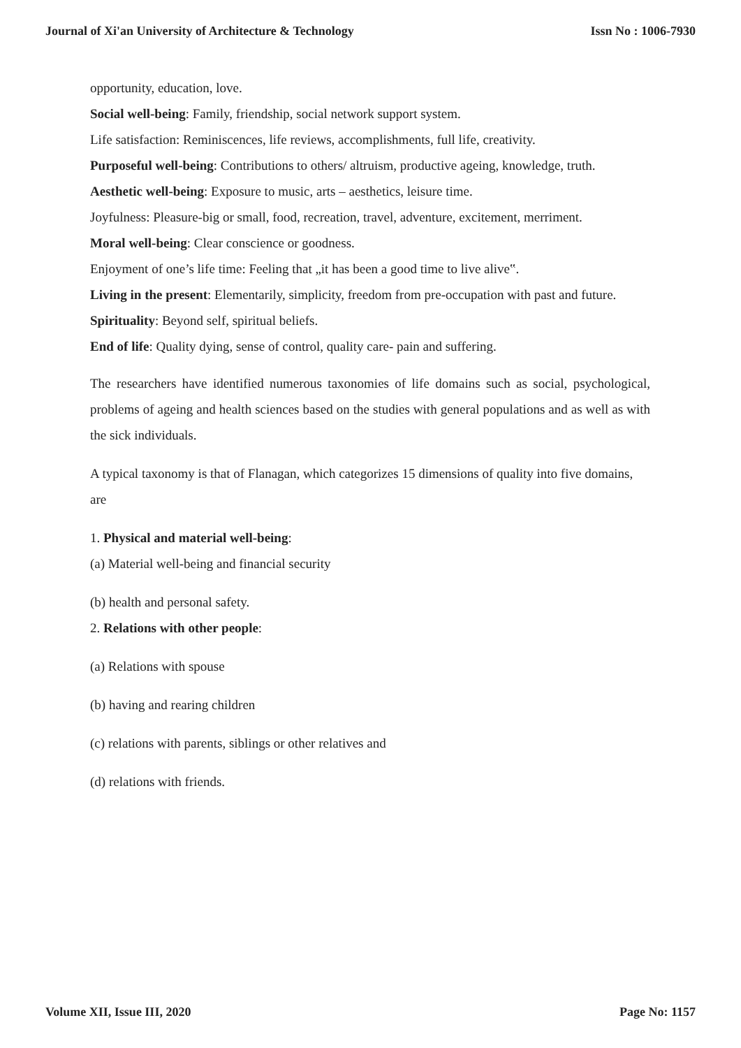Journal of Xi'an University of Architecture & Technology Issn No : 1006-7930
opportunity, education, love.
Social well-being: Family, friendship, social network support system.
Life satisfaction: Reminiscences, life reviews, accomplishments, full life, creativity.
Purposeful well-being: Contributions to others/ altruism, productive ageing, knowledge, truth.
Aesthetic well-being: Exposure to music, arts – aesthetics, leisure time.
Joyfulness: Pleasure-big or small, food, recreation, travel, adventure, excitement, merriment.
Moral well-being: Clear conscience or goodness.
Enjoyment of one’s life time: Feeling that „it has been a good time to live alive‟.
Living in the present: Elementarily, simplicity, freedom from pre-occupation with past and future.
Spirituality: Beyond self, spiritual beliefs.
End of life: Quality dying, sense of control, quality care- pain and suffering.
The researchers have identified numerous taxonomies of life domains such as social, psychological, problems of ageing and health sciences based on the studies with general populations and as well as with the sick individuals.
A typical taxonomy is that of Flanagan, which categorizes 15 dimensions of quality into five domains, are
1. Physical and material well-being:
(a) Material well-being and financial security
(b) health and personal safety.
2. Relations with other people:
(a) Relations with spouse
(b) having and rearing children
(c) relations with parents, siblings or other relatives and
(d) relations with friends.
Volume XII, Issue III, 2020 Page No: 1157